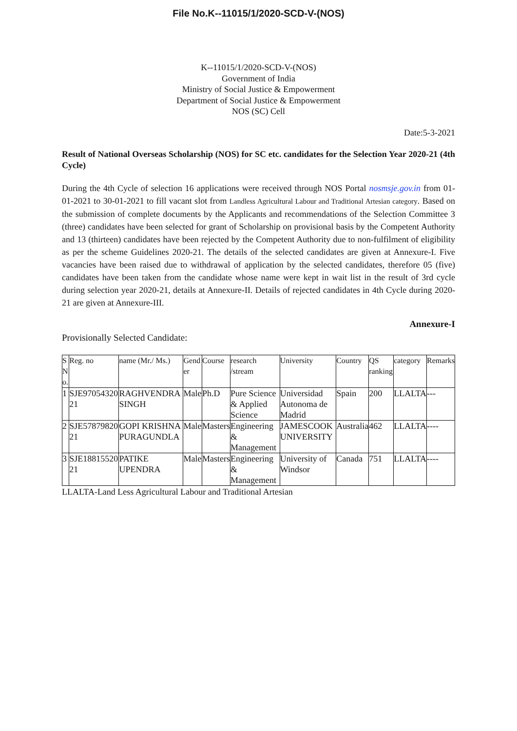File No.K--11015/1/2020-SCD-V-(NOS)
K--11015/1/2020-SCD-V-(NOS)
Government of India
Ministry of Social Justice & Empowerment
Department of Social Justice & Empowerment
NOS (SC) Cell
Date:5-3-2021
Result of National Overseas Scholarship (NOS) for SC etc. candidates for the Selection Year 2020-21 (4th Cycle)
During the 4th Cycle of selection 16 applications were received through NOS Portal nosmsje.gov.in from 01-01-2021 to 30-01-2021 to fill vacant slot from Landless Agricultural Labour and Traditional Artesian category. Based on the submission of complete documents by the Applicants and recommendations of the Selection Committee 3 (three) candidates have been selected for grant of Scholarship on provisional basis by the Competent Authority and 13 (thirteen) candidates have been rejected by the Competent Authority due to non-fulfilment of eligibility as per the scheme Guidelines 2020-21. The details of the selected candidates are given at Annexure-I. Five vacancies have been raised due to withdrawal of application by the selected candidates, therefore 05 (five) candidates have been taken from the candidate whose name were kept in wait list in the result of 3rd cycle during selection year 2020-21, details at Annexure-II. Details of rejected candidates in 4th Cycle during 2020-21 are given at Annexure-III.
Annexure-I
Provisionally Selected Candidate:
| S N o. | Reg. no | name (Mr./ Ms.) | Gend er | Course | research /stream | University | Country | QS ranking | category | Remarks |
| --- | --- | --- | --- | --- | --- | --- | --- | --- | --- | --- |
| 1 | SJE97054320 21 | RAGHVENDRA SINGH | Male | Ph.D | Pure Science & Applied Science | Universidad Autonoma de Madrid | Spain | 200 | LLALTA | --- |
| 2 | SJE57879820 21 | GOPI KRISHNA PURAGUNDLA | Male | Masters | Engineering & Management | JAMESCOOK UNIVERSITY | Australia | 462 | LLALTA | ---- |
| 3 | SJE18815520 21 | PATIKE UPENDRA | Male | Masters | Engineering & Management | University of Windsor | Canada | 751 | LLALTA | ---- |
LLALTA-Land Less Agricultural Labour and Traditional Artesian